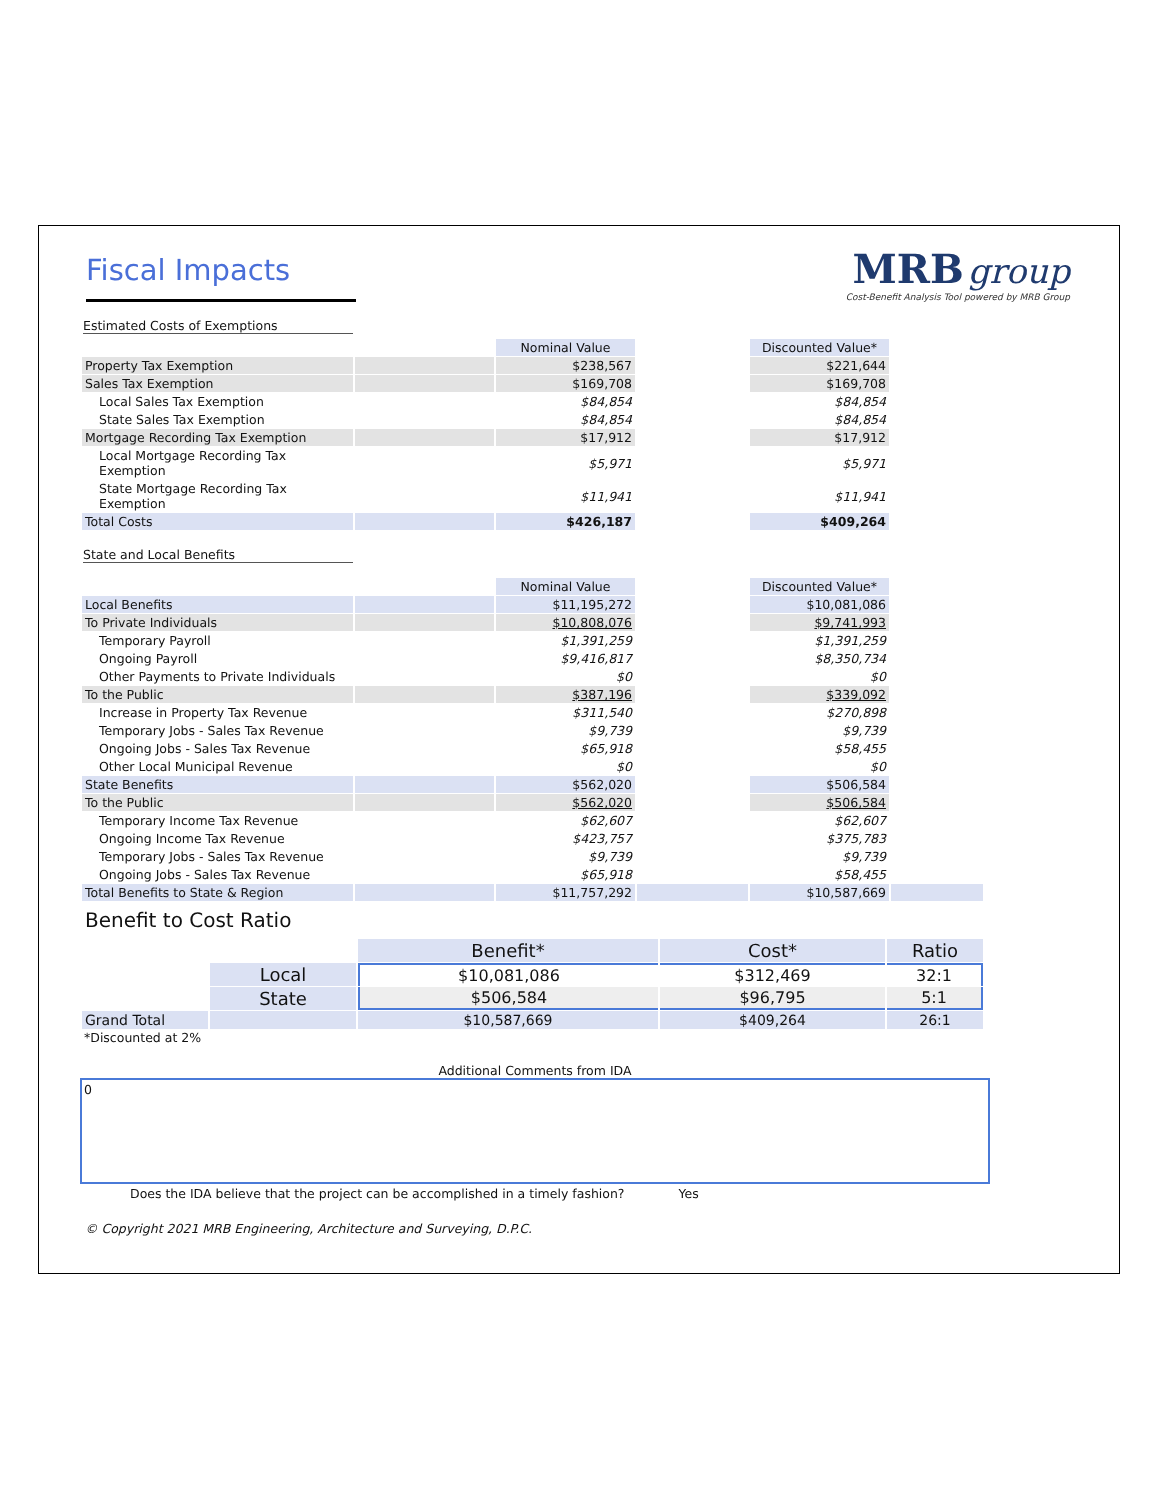Fiscal Impacts
MRB group
Cost-Benefit Analysis Tool powered by MRB Group
Estimated Costs of Exemptions
| | | Nominal Value | | Discounted Value* | |
| Property Tax Exemption | | $238,567 | | $221,644 | |
| Sales Tax Exemption | | $169,708 | | $169,708 | |
| Local Sales Tax Exemption | | $84,854 | | $84,854 | |
| State Sales Tax Exemption | | $84,854 | | $84,854 | |
| Mortgage Recording Tax Exemption | | $17,912 | | $17,912 | |
| Local Mortgage Recording Tax Exemption | | $5,971 | | $5,971 | |
| State Mortgage Recording Tax Exemption | | $11,941 | | $11,941 | |
| Total Costs | | $426,187 | | $409,264 | |
State and Local Benefits
| | | Nominal Value | | Discounted Value* | |
| Local Benefits | | $11,195,272 | | $10,081,086 | |
| To Private Individuals | | $10,808,076 | | $9,741,993 | |
| Temporary Payroll | | $1,391,259 | | $1,391,259 | |
| Ongoing Payroll | | $9,416,817 | | $8,350,734 | |
| Other Payments to Private Individuals | | $0 | | $0 | |
| To the Public | | $387,196 | | $339,092 | |
| Increase in Property Tax Revenue | | $311,540 | | $270,898 | |
| Temporary Jobs - Sales Tax Revenue | | $9,739 | | $9,739 | |
| Ongoing Jobs - Sales Tax Revenue | | $65,918 | | $58,455 | |
| Other Local Municipal Revenue | | $0 | | $0 | |
| State Benefits | | $562,020 | | $506,584 | |
| To the Public | | $562,020 | | $506,584 | |
| Temporary Income Tax Revenue | | $62,607 | | $62,607 | |
| Ongoing Income Tax Revenue | | $423,757 | | $375,783 | |
| Temporary Jobs - Sales Tax Revenue | | $9,739 | | $9,739 | |
| Ongoing Jobs - Sales Tax Revenue | | $65,918 | | $58,455 | |
| Total Benefits to State & Region | | $11,757,292 | | $10,587,669 | |
Benefit to Cost Ratio
| | | Benefit* | Cost* | Ratio |
| | Local | $10,081,086 | $312,469 | 32:1 |
| | State | $506,584 | $96,795 | 5:1 |
| Grand Total | | $10,587,669 | $409,264 | 26:1 |
*Discounted at 2%
Additional Comments from IDA
0
Does the IDA believe that the project can be accomplished in a timely fashion? Yes
© Copyright 2021 MRB Engineering, Architecture and Surveying, D.P.C.